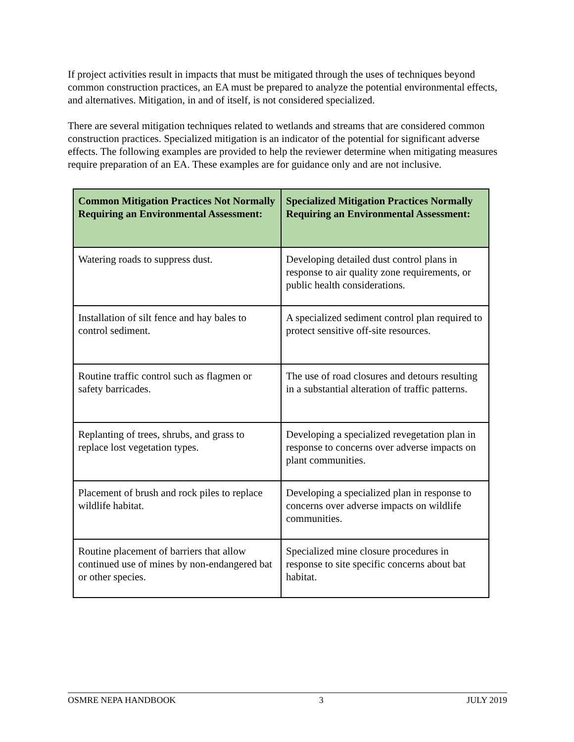If project activities result in impacts that must be mitigated through the uses of techniques beyond common construction practices, an EA must be prepared to analyze the potential environmental effects, and alternatives. Mitigation, in and of itself, is not considered specialized.
There are several mitigation techniques related to wetlands and streams that are considered common construction practices. Specialized mitigation is an indicator of the potential for significant adverse effects. The following examples are provided to help the reviewer determine when mitigating measures require preparation of an EA. These examples are for guidance only and are not inclusive.
| Common Mitigation Practices Not Normally Requiring an Environmental Assessment: | Specialized Mitigation Practices Normally Requiring an Environmental Assessment: |
| --- | --- |
| Watering roads to suppress dust. | Developing detailed dust control plans in response to air quality zone requirements, or public health considerations. |
| Installation of silt fence and hay bales to control sediment. | A specialized sediment control plan required to protect sensitive off-site resources. |
| Routine traffic control such as flagmen or safety barricades. | The use of road closures and detours resulting in a substantial alteration of traffic patterns. |
| Replanting of trees, shrubs, and grass to replace lost vegetation types. | Developing a specialized revegetation plan in response to concerns over adverse impacts on plant communities. |
| Placement of brush and rock piles to replace wildlife habitat. | Developing a specialized plan in response to concerns over adverse impacts on wildlife communities. |
| Routine placement of barriers that allow continued use of mines by non-endangered bat or other species. | Specialized mine closure procedures in response to site specific concerns about bat habitat. |
OSMRE NEPA HANDBOOK 3 JULY 2019